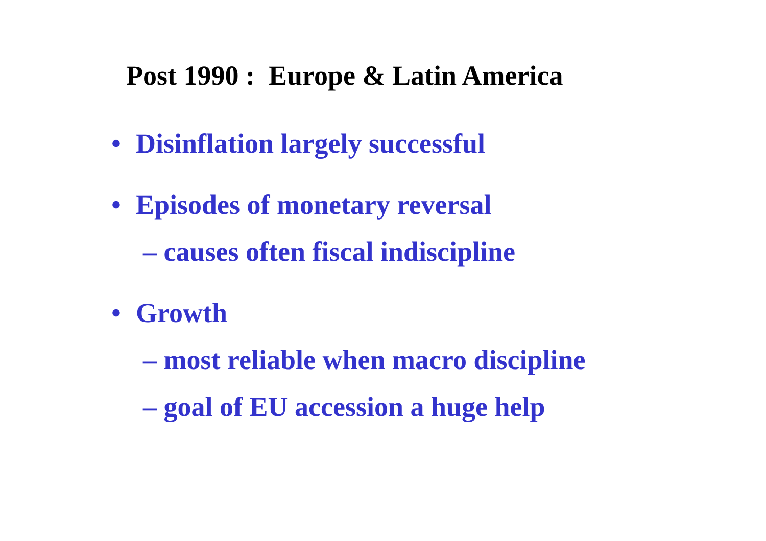Post 1990 : Europe & Latin America
• Disinflation largely successful
• Episodes of monetary reversal
– causes often fiscal indiscipline
• Growth
– most reliable when macro discipline
– goal of EU accession a huge help